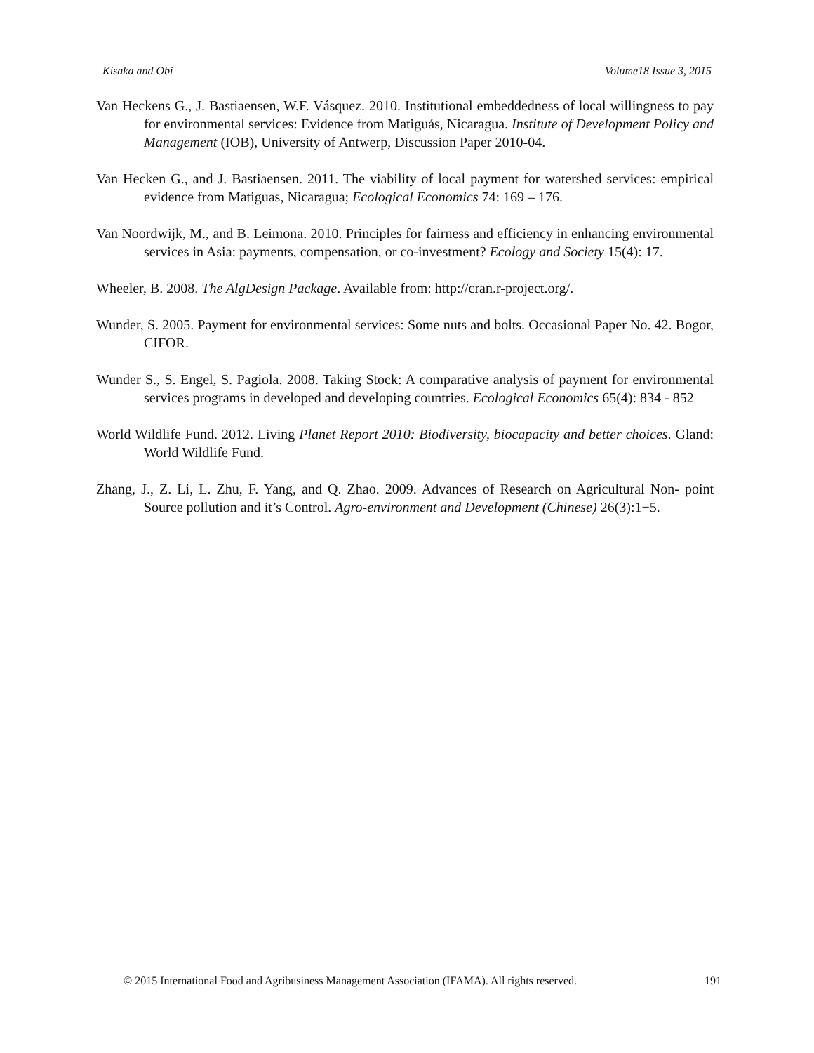Kisaka and Obi Volume18 Issue 3, 2015
Van Heckens G., J. Bastiaensen, W.F. Vásquez. 2010. Institutional embeddedness of local willingness to pay for environmental services: Evidence from Matiguás, Nicaragua. Institute of Development Policy and Management (IOB), University of Antwerp, Discussion Paper 2010-04.
Van Hecken G., and J. Bastiaensen. 2011. The viability of local payment for watershed services: empirical evidence from Matiguas, Nicaragua; Ecological Economics 74: 169 – 176.
Van Noordwijk, M., and B. Leimona. 2010. Principles for fairness and efficiency in enhancing environmental services in Asia: payments, compensation, or co-investment? Ecology and Society 15(4): 17.
Wheeler, B. 2008. The AlgDesign Package. Available from: http://cran.r-project.org/.
Wunder, S. 2005. Payment for environmental services: Some nuts and bolts. Occasional Paper No. 42. Bogor, CIFOR.
Wunder S., S. Engel, S. Pagiola. 2008. Taking Stock: A comparative analysis of payment for environmental services programs in developed and developing countries. Ecological Economics 65(4): 834 - 852
World Wildlife Fund. 2012. Living Planet Report 2010: Biodiversity, biocapacity and better choices. Gland: World Wildlife Fund.
Zhang, J., Z. Li, L. Zhu, F. Yang, and Q. Zhao. 2009. Advances of Research on Agricultural Non- point Source pollution and it’s Control. Agro-environment and Development (Chinese) 26(3):1−5.
© 2015 International Food and Agribusiness Management Association (IFAMA). All rights reserved. 191